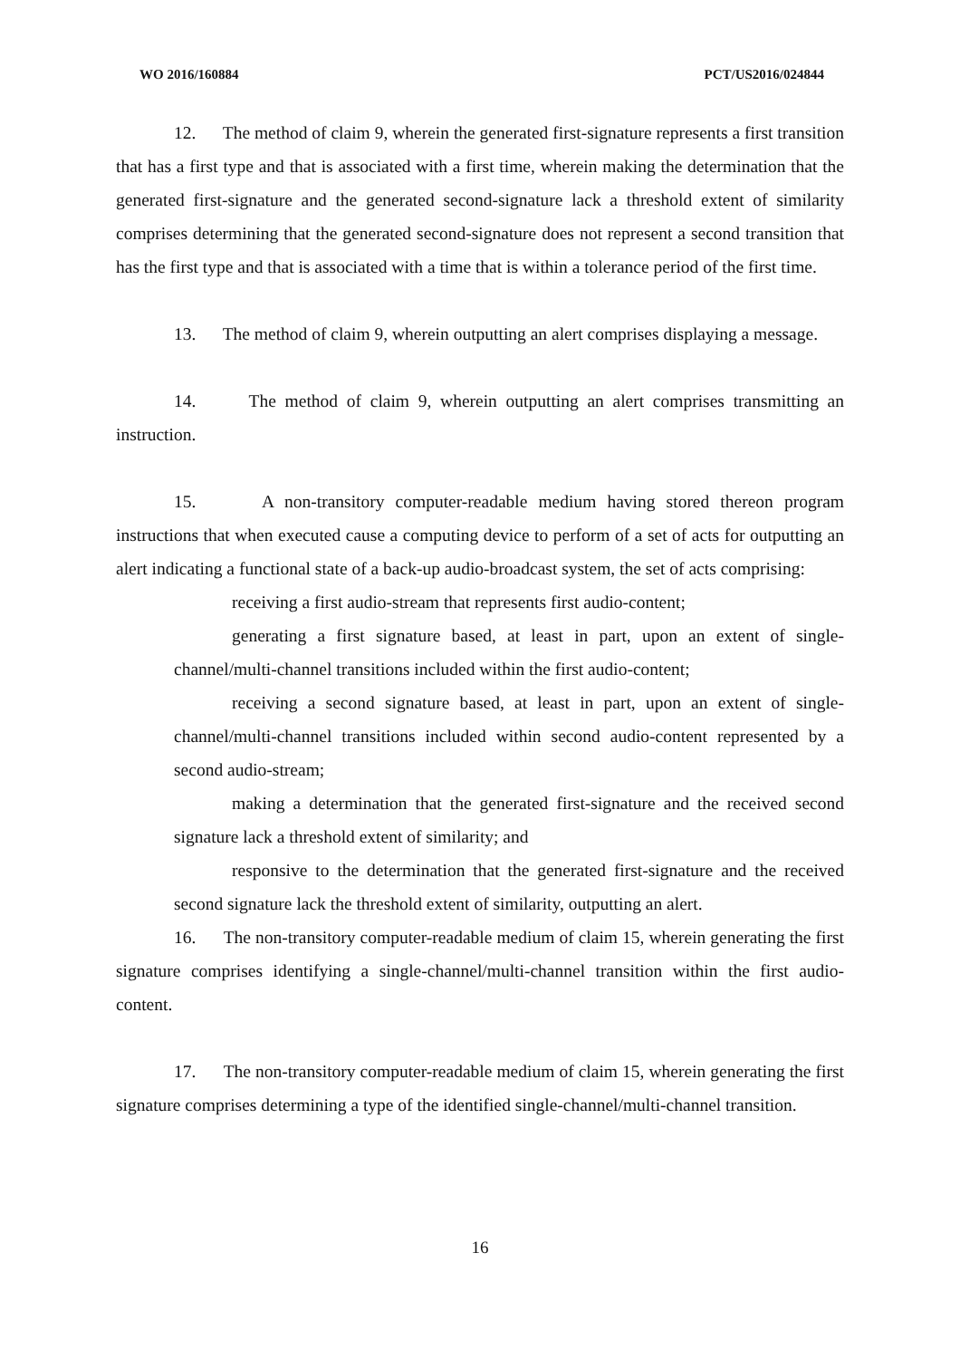WO 2016/160884 PCT/US2016/024844
12. The method of claim 9, wherein the generated first-signature represents a first transition that has a first type and that is associated with a first time, wherein making the determination that the generated first-signature and the generated second-signature lack a threshold extent of similarity comprises determining that the generated second-signature does not represent a second transition that has the first type and that is associated with a time that is within a tolerance period of the first time.
13. The method of claim 9, wherein outputting an alert comprises displaying a message.
14. The method of claim 9, wherein outputting an alert comprises transmitting an instruction.
15. A non-transitory computer-readable medium having stored thereon program instructions that when executed cause a computing device to perform of a set of acts for outputting an alert indicating a functional state of a back-up audio-broadcast system, the set of acts comprising:
receiving a first audio-stream that represents first audio-content;
generating a first signature based, at least in part, upon an extent of single-channel/multi-channel transitions included within the first audio-content;
receiving a second signature based, at least in part, upon an extent of single-channel/multi-channel transitions included within second audio-content represented by a second audio-stream;
making a determination that the generated first-signature and the received second signature lack a threshold extent of similarity; and
responsive to the determination that the generated first-signature and the received second signature lack the threshold extent of similarity, outputting an alert.
16. The non-transitory computer-readable medium of claim 15, wherein generating the first signature comprises identifying a single-channel/multi-channel transition within the first audio-content.
17. The non-transitory computer-readable medium of claim 15, wherein generating the first signature comprises determining a type of the identified single-channel/multi-channel transition.
16